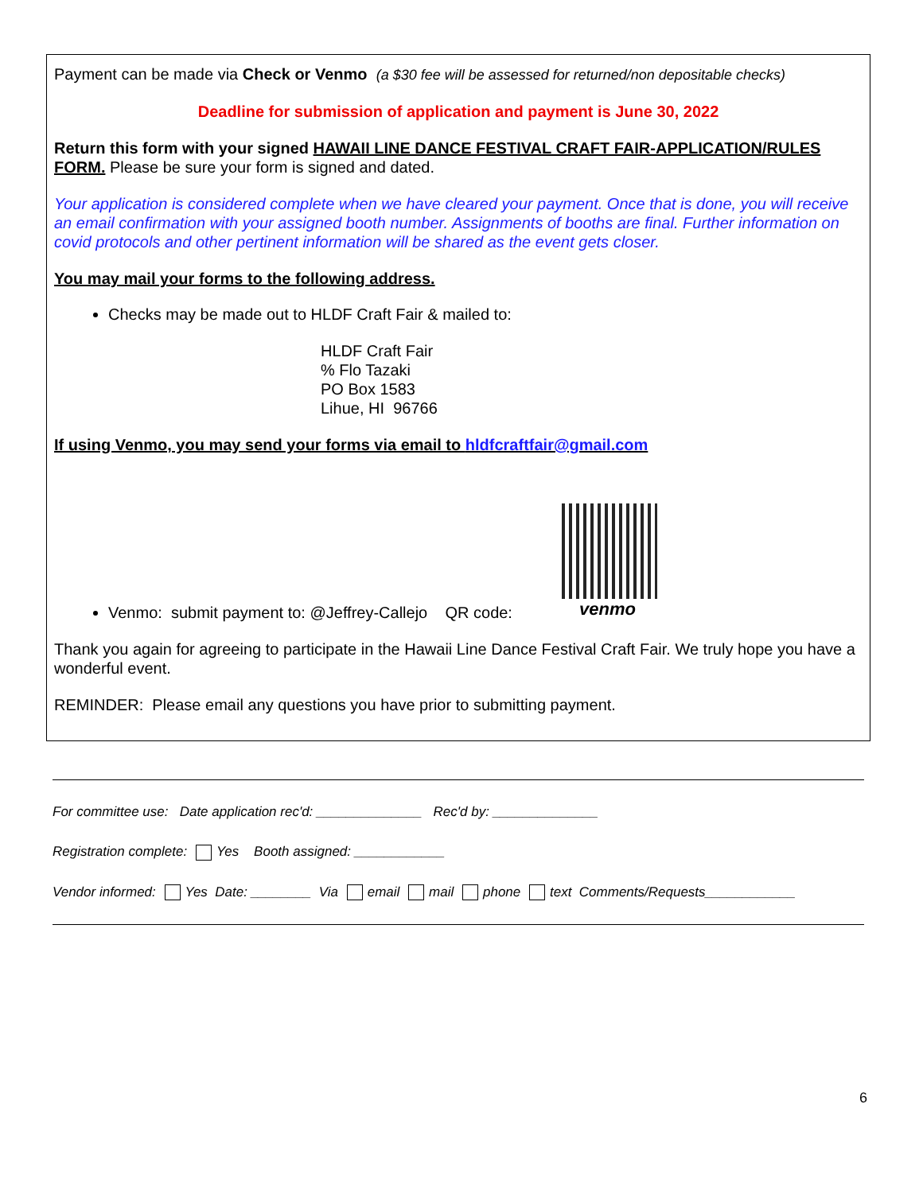Payment can be made via Check or Venmo (a $30 fee will be assessed for returned/non depositable checks)
Deadline for submission of application and payment is June 30, 2022
Return this form with your signed HAWAII LINE DANCE FESTIVAL CRAFT FAIR-APPLICATION/RULES FORM. Please be sure your form is signed and dated.
Your application is considered complete when we have cleared your payment. Once that is done, you will receive an email confirmation with your assigned booth number. Assignments of booths are final. Further information on covid protocols and other pertinent information will be shared as the event gets closer.
You may mail your forms to the following address.
Checks may be made out to HLDF Craft Fair & mailed to:
HLDF Craft Fair
% Flo Tazaki
PO Box 1583
Lihue, HI 96766
If using Venmo, you may send your forms via email to hldfcraftfair@gmail.com
venmo
Venmo: submit payment to: @Jeffrey-Callejo QR code:
Thank you again for agreeing to participate in the Hawaii Line Dance Festival Craft Fair. We truly hope you have a wonderful event.
REMINDER: Please email any questions you have prior to submitting payment.
For committee use: Date application rec'd: ______________ Rec'd by: ______________
Registration complete: Yes Booth assigned: ____________
Vendor informed: Yes Date: ________ Via email mail phone text Comments/Requests____________
6